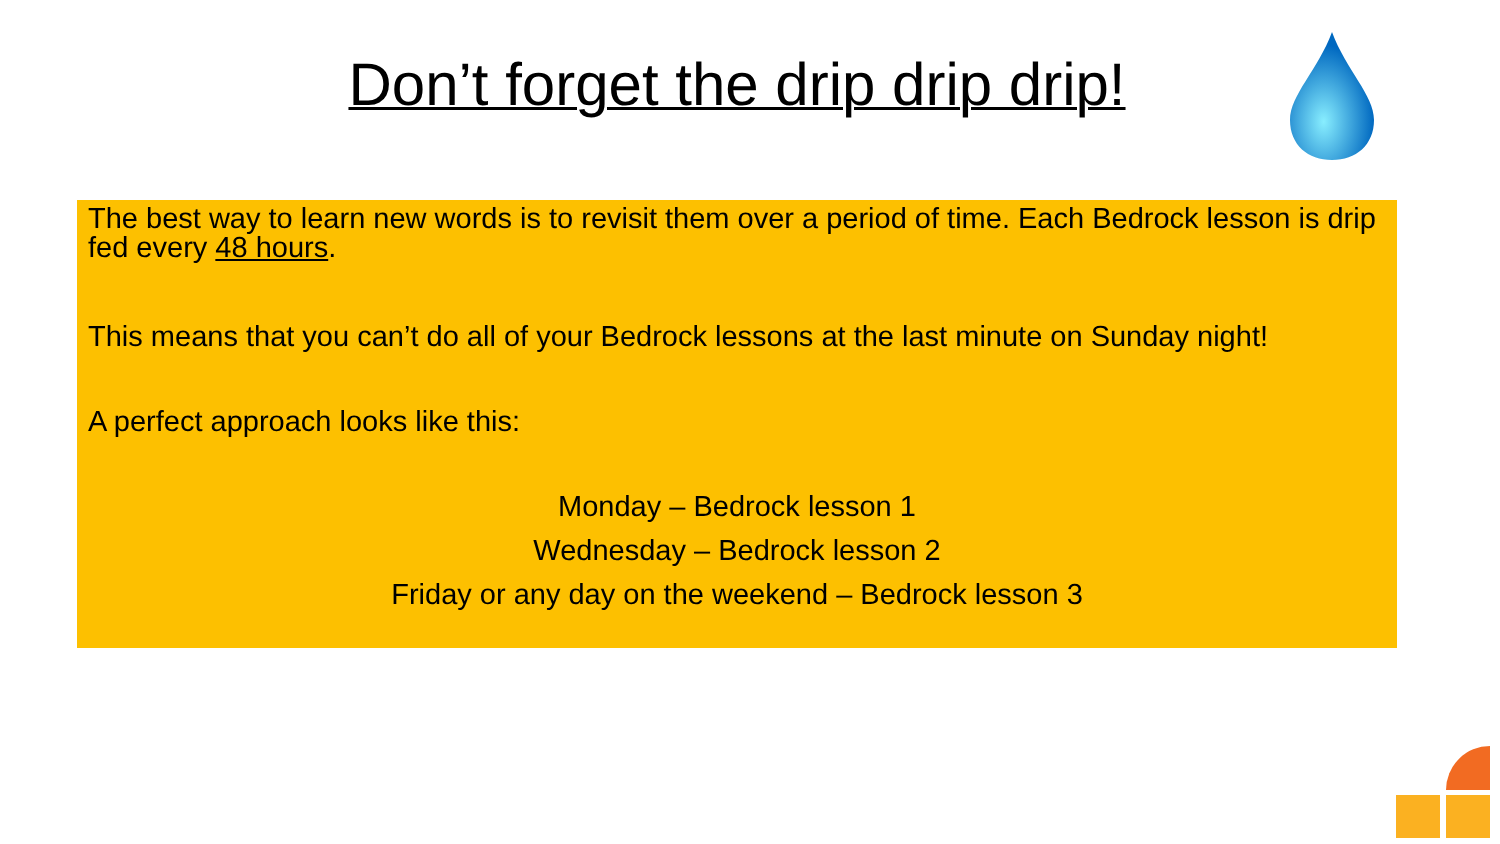Don’t forget the drip drip drip!
The best way to learn new words is to revisit them over a period of time. Each Bedrock lesson is drip fed every 48 hours.
This means that you can’t do all of your Bedrock lessons at the last minute on Sunday night!
A perfect approach looks like this:
Monday – Bedrock lesson 1
Wednesday – Bedrock lesson 2
Friday or any day on the weekend – Bedrock lesson 3